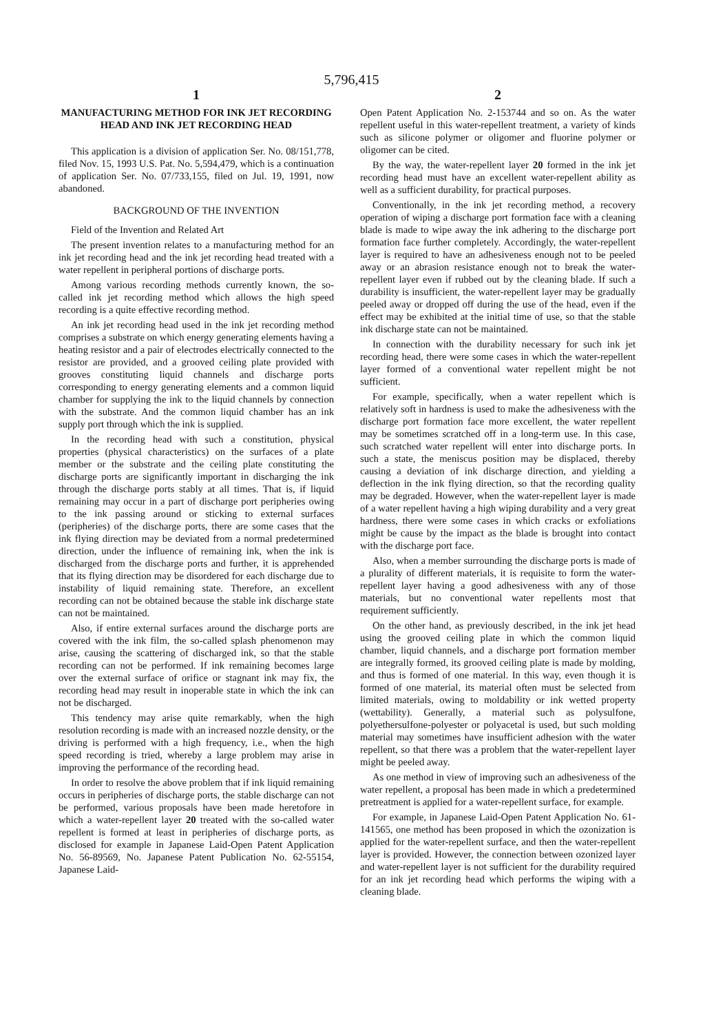5,796,415
1
MANUFACTURING METHOD FOR INK JET RECORDING HEAD AND INK JET RECORDING HEAD
This application is a division of application Ser. No. 08/151,778, filed Nov. 15, 1993 U.S. Pat. No. 5,594,479, which is a continuation of application Ser. No. 07/733,155, filed on Jul. 19, 1991, now abandoned.
BACKGROUND OF THE INVENTION
Field of the Invention and Related Art
The present invention relates to a manufacturing method for an ink jet recording head and the ink jet recording head treated with a water repellent in peripheral portions of discharge ports.
Among various recording methods currently known, the so-called ink jet recording method which allows the high speed recording is a quite effective recording method.
An ink jet recording head used in the ink jet recording method comprises a substrate on which energy generating elements having a heating resistor and a pair of electrodes electrically connected to the resistor are provided, and a grooved ceiling plate provided with grooves constituting liquid channels and discharge ports corresponding to energy generating elements and a common liquid chamber for supplying the ink to the liquid channels by connection with the substrate. And the common liquid chamber has an ink supply port through which the ink is supplied.
In the recording head with such a constitution, physical properties (physical characteristics) on the surfaces of a plate member or the substrate and the ceiling plate constituting the discharge ports are significantly important in discharging the ink through the discharge ports stably at all times. That is, if liquid remaining may occur in a part of discharge port peripheries owing to the ink passing around or sticking to external surfaces (peripheries) of the discharge ports, there are some cases that the ink flying direction may be deviated from a normal predetermined direction, under the influence of remaining ink, when the ink is discharged from the discharge ports and further, it is apprehended that its flying direction may be disordered for each discharge due to instability of liquid remaining state. Therefore, an excellent recording can not be obtained because the stable ink discharge state can not be maintained.
Also, if entire external surfaces around the discharge ports are covered with the ink film, the so-called splash phenomenon may arise, causing the scattering of discharged ink, so that the stable recording can not be performed. If ink remaining becomes large over the external surface of orifice or stagnant ink may fix, the recording head may result in inoperable state in which the ink can not be discharged.
This tendency may arise quite remarkably, when the high resolution recording is made with an increased nozzle density, or the driving is performed with a high frequency, i.e., when the high speed recording is tried, whereby a large problem may arise in improving the performance of the recording head.
In order to resolve the above problem that if ink liquid remaining occurs in peripheries of discharge ports, the stable discharge can not be performed, various proposals have been made heretofore in which a water-repellent layer 20 treated with the so-called water repellent is formed at least in peripheries of discharge ports, as disclosed for example in Japanese Laid-Open Patent Application No. 56-89569, No. Japanese Patent Publication No. 62-55154, Japanese Laid-
2
Open Patent Application No. 2-153744 and so on. As the water repellent useful in this water-repellent treatment, a variety of kinds such as silicone polymer or oligomer and fluorine polymer or oligomer can be cited.
By the way, the water-repellent layer 20 formed in the ink jet recording head must have an excellent water-repellent ability as well as a sufficient durability, for practical purposes.
Conventionally, in the ink jet recording method, a recovery operation of wiping a discharge port formation face with a cleaning blade is made to wipe away the ink adhering to the discharge port formation face further completely. Accordingly, the water-repellent layer is required to have an adhesiveness enough not to be peeled away or an abrasion resistance enough not to break the water-repellent layer even if rubbed out by the cleaning blade. If such a durability is insufficient, the water-repellent layer may be gradually peeled away or dropped off during the use of the head, even if the effect may be exhibited at the initial time of use, so that the stable ink discharge state can not be maintained.
In connection with the durability necessary for such ink jet recording head, there were some cases in which the water-repellent layer formed of a conventional water repellent might be not sufficient.
For example, specifically, when a water repellent which is relatively soft in hardness is used to make the adhesiveness with the discharge port formation face more excellent, the water repellent may be sometimes scratched off in a long-term use. In this case, such scratched water repellent will enter into discharge ports. In such a state, the meniscus position may be displaced, thereby causing a deviation of ink discharge direction, and yielding a deflection in the ink flying direction, so that the recording quality may be degraded. However, when the water-repellent layer is made of a water repellent having a high wiping durability and a very great hardness, there were some cases in which cracks or exfoliations might be cause by the impact as the blade is brought into contact with the discharge port face.
Also, when a member surrounding the discharge ports is made of a plurality of different materials, it is requisite to form the water-repellent layer having a good adhesiveness with any of those materials, but no conventional water repellents most that requirement sufficiently.
On the other hand, as previously described, in the ink jet head using the grooved ceiling plate in which the common liquid chamber, liquid channels, and a discharge port formation member are integrally formed, its grooved ceiling plate is made by molding, and thus is formed of one material. In this way, even though it is formed of one material, its material often must be selected from limited materials, owing to moldability or ink wetted property (wettability). Generally, a material such as polysulfone, polyethersulfone-polyester or polyacetal is used, but such molding material may sometimes have insufficient adhesion with the water repellent, so that there was a problem that the water-repellent layer might be peeled away.
As one method in view of improving such an adhesiveness of the water repellent, a proposal has been made in which a predetermined pretreatment is applied for a water-repellent surface, for example.
For example, in Japanese Laid-Open Patent Application No. 61-141565, one method has been proposed in which the ozonization is applied for the water-repellent surface, and then the water-repellent layer is provided. However, the connection between ozonized layer and water-repellent layer is not sufficient for the durability required for an ink jet recording head which performs the wiping with a cleaning blade.